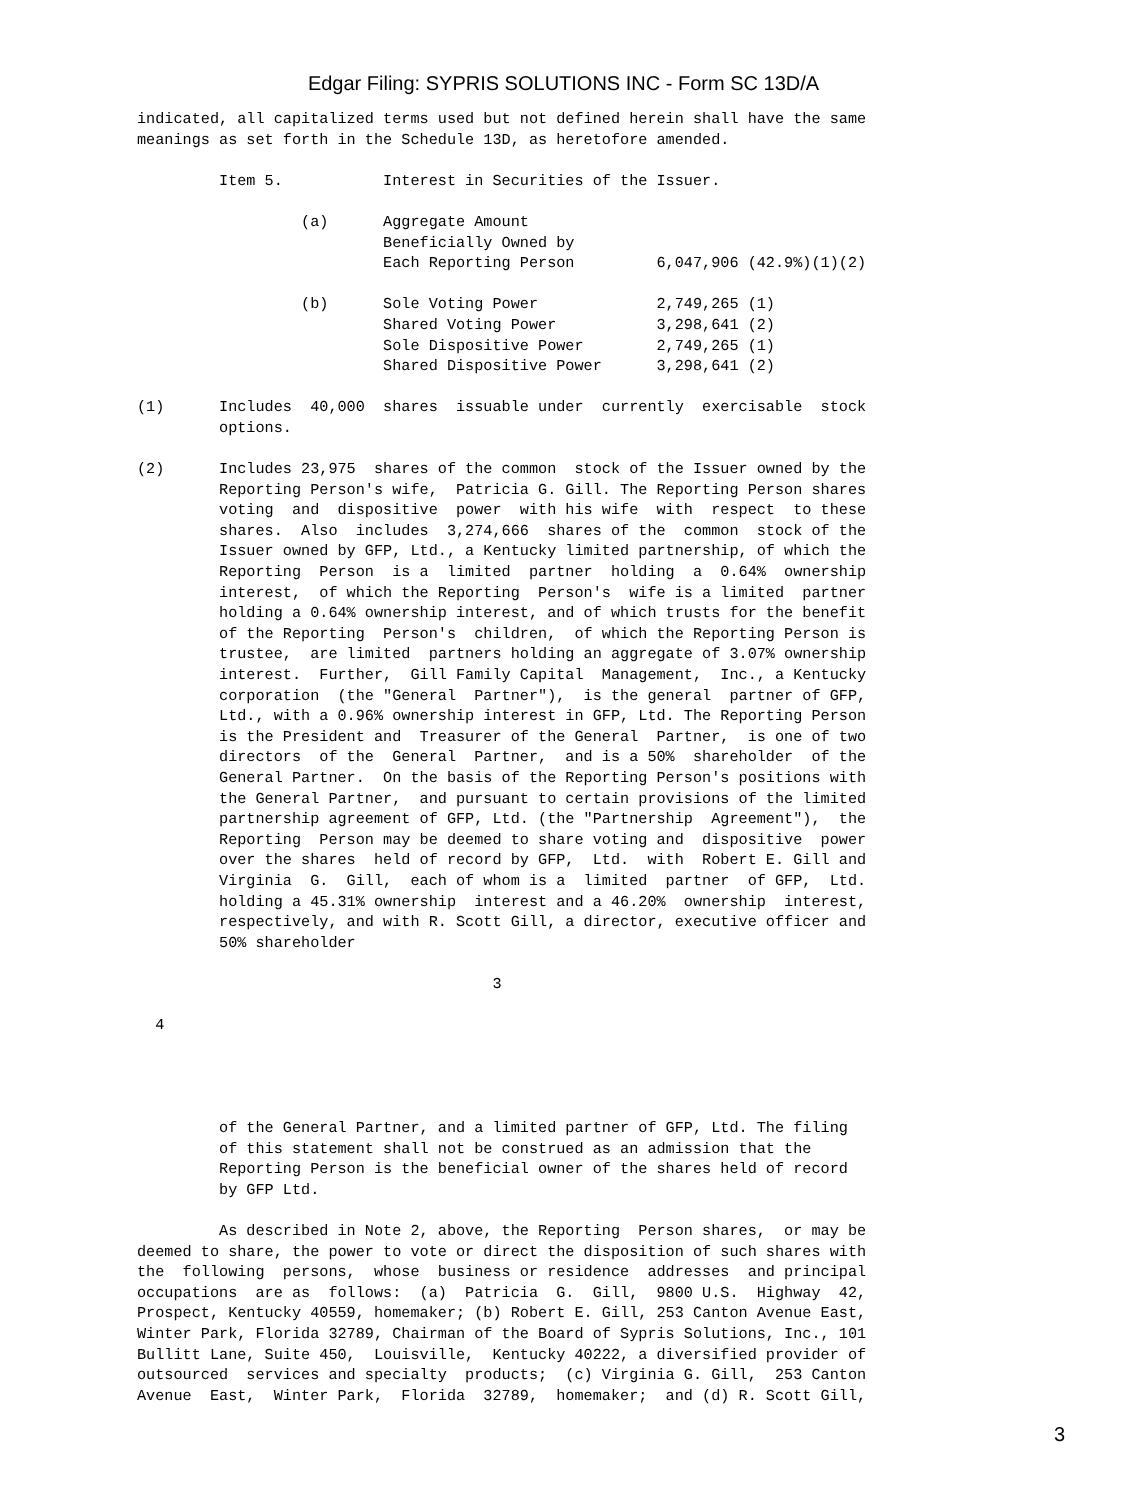Edgar Filing: SYPRIS SOLUTIONS INC - Form SC 13D/A
indicated, all capitalized terms used but not defined herein shall have the same
meanings as set forth in the Schedule 13D, as heretofore amended.

         Item 5.           Interest in Securities of the Issuer.

                  (a)      Aggregate Amount
                           Beneficially Owned by
                           Each Reporting Person         6,047,906 (42.9%)(1)(2)

                  (b)      Sole Voting Power             2,749,265 (1)
                           Shared Voting Power           3,298,641 (2)
                           Sole Dispositive Power        2,749,265 (1)
                           Shared Dispositive Power      3,298,641 (2)

(1)      Includes  40,000  shares  issuable under  currently  exercisable  stock
         options.

(2)      Includes 23,975  shares of the common  stock of the Issuer owned by the
         Reporting Person's wife,  Patricia G. Gill. The Reporting Person shares
         voting  and  dispositive  power  with his wife  with  respect  to these
         shares.  Also  includes  3,274,666  shares of the  common  stock of the
         Issuer owned by GFP, Ltd., a Kentucky limited partnership, of which the
         Reporting  Person  is a  limited  partner  holding  a  0.64%  ownership
         interest,  of which the Reporting  Person's  wife is a limited  partner
         holding a 0.64% ownership interest, and of which trusts for the benefit
         of the Reporting  Person's  children,  of which the Reporting Person is
         trustee,  are limited  partners holding an aggregate of 3.07% ownership
         interest.  Further,  Gill Family Capital  Management,  Inc., a Kentucky
         corporation  (the "General  Partner"),  is the general  partner of GFP,
         Ltd., with a 0.96% ownership interest in GFP, Ltd. The Reporting Person
         is the President and  Treasurer of the General  Partner,  is one of two
         directors  of the  General  Partner,  and is a 50%  shareholder  of the
         General Partner.  On the basis of the Reporting Person's positions with
         the General Partner,  and pursuant to certain provisions of the limited
         partnership agreement of GFP, Ltd. (the "Partnership  Agreement"),  the
         Reporting  Person may be deemed to share voting and  dispositive  power
         over the shares  held of record by GFP,  Ltd.  with  Robert E. Gill and
         Virginia  G.  Gill,  each of whom is a  limited  partner  of GFP,  Ltd.
         holding a 45.31% ownership  interest and a 46.20%  ownership  interest,
         respectively, and with R. Scott Gill, a director, executive officer and
         50% shareholder

                                       3

  4




         of the General Partner, and a limited partner of GFP, Ltd. The filing
         of this statement shall not be construed as an admission that the
         Reporting Person is the beneficial owner of the shares held of record
         by GFP Ltd.

         As described in Note 2, above, the Reporting  Person shares,  or may be
deemed to share, the power to vote or direct the disposition of such shares with
the  following  persons,  whose  business or residence  addresses  and principal
occupations  are as  follows:  (a)  Patricia  G.  Gill,  9800 U.S.  Highway  42,
Prospect, Kentucky 40559, homemaker; (b) Robert E. Gill, 253 Canton Avenue East,
Winter Park, Florida 32789, Chairman of the Board of Sypris Solutions, Inc., 101
Bullitt Lane, Suite 450,  Louisville,  Kentucky 40222, a diversified provider of
outsourced  services and specialty  products;  (c) Virginia G. Gill,  253 Canton
Avenue  East,  Winter Park,  Florida  32789,  homemaker;  and (d) R. Scott Gill,
3